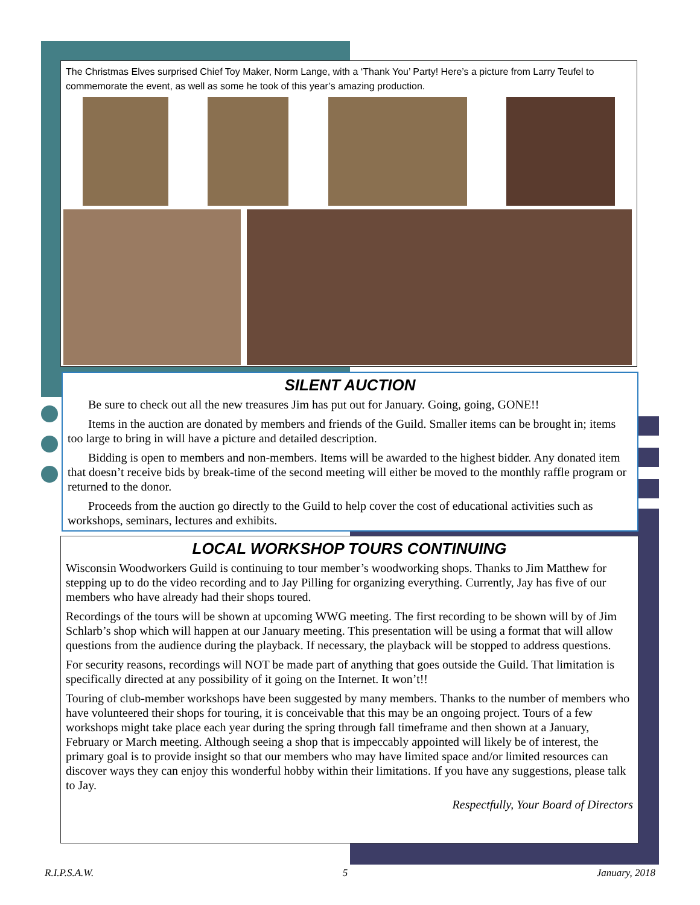The Christmas Elves surprised Chief Toy Maker, Norm Lange, with a ‘Thank You’ Party! Here’s a picture from Larry Teufel to commemorate the event, as well as some he took of this year’s amazing production.
SILENT AUCTION
Be sure to check out all the new treasures Jim has put out for January. Going, going, GONE!!
Items in the auction are donated by members and friends of the Guild. Smaller items can be brought in; items too large to bring in will have a picture and detailed description.
Bidding is open to members and non-members. Items will be awarded to the highest bidder. Any donated item that doesn’t receive bids by break-time of the second meeting will either be moved to the monthly raffle program or returned to the donor.
Proceeds from the auction go directly to the Guild to help cover the cost of educational activities such as workshops, seminars, lectures and exhibits.
LOCAL WORKSHOP TOURS CONTINUING
Wisconsin Woodworkers Guild is continuing to tour member’s woodworking shops. Thanks to Jim Matthew for stepping up to do the video recording and to Jay Pilling for organizing everything. Currently, Jay has five of our members who have already had their shops toured.
Recordings of the tours will be shown at upcoming WWG meeting. The first recording to be shown will by of Jim Schlarb’s shop which will happen at our January meeting. This presentation will be using a format that will allow questions from the audience during the playback. If necessary, the playback will be stopped to address questions.
For security reasons, recordings will NOT be made part of anything that goes outside the Guild. That limitation is specifically directed at any possibility of it going on the Internet. It won’t!!
Touring of club-member workshops have been suggested by many members. Thanks to the number of members who have volunteered their shops for touring, it is conceivable that this may be an ongoing project. Tours of a few workshops might take place each year during the spring through fall timeframe and then shown at a January, February or March meeting. Although seeing a shop that is impeccably appointed will likely be of interest, the primary goal is to provide insight so that our members who may have limited space and/or limited resources can discover ways they can enjoy this wonderful hobby within their limitations. If you have any suggestions, please talk to Jay.
Respectfully, Your Board of Directors
R.I.P.S.A.W. 5 January, 2018